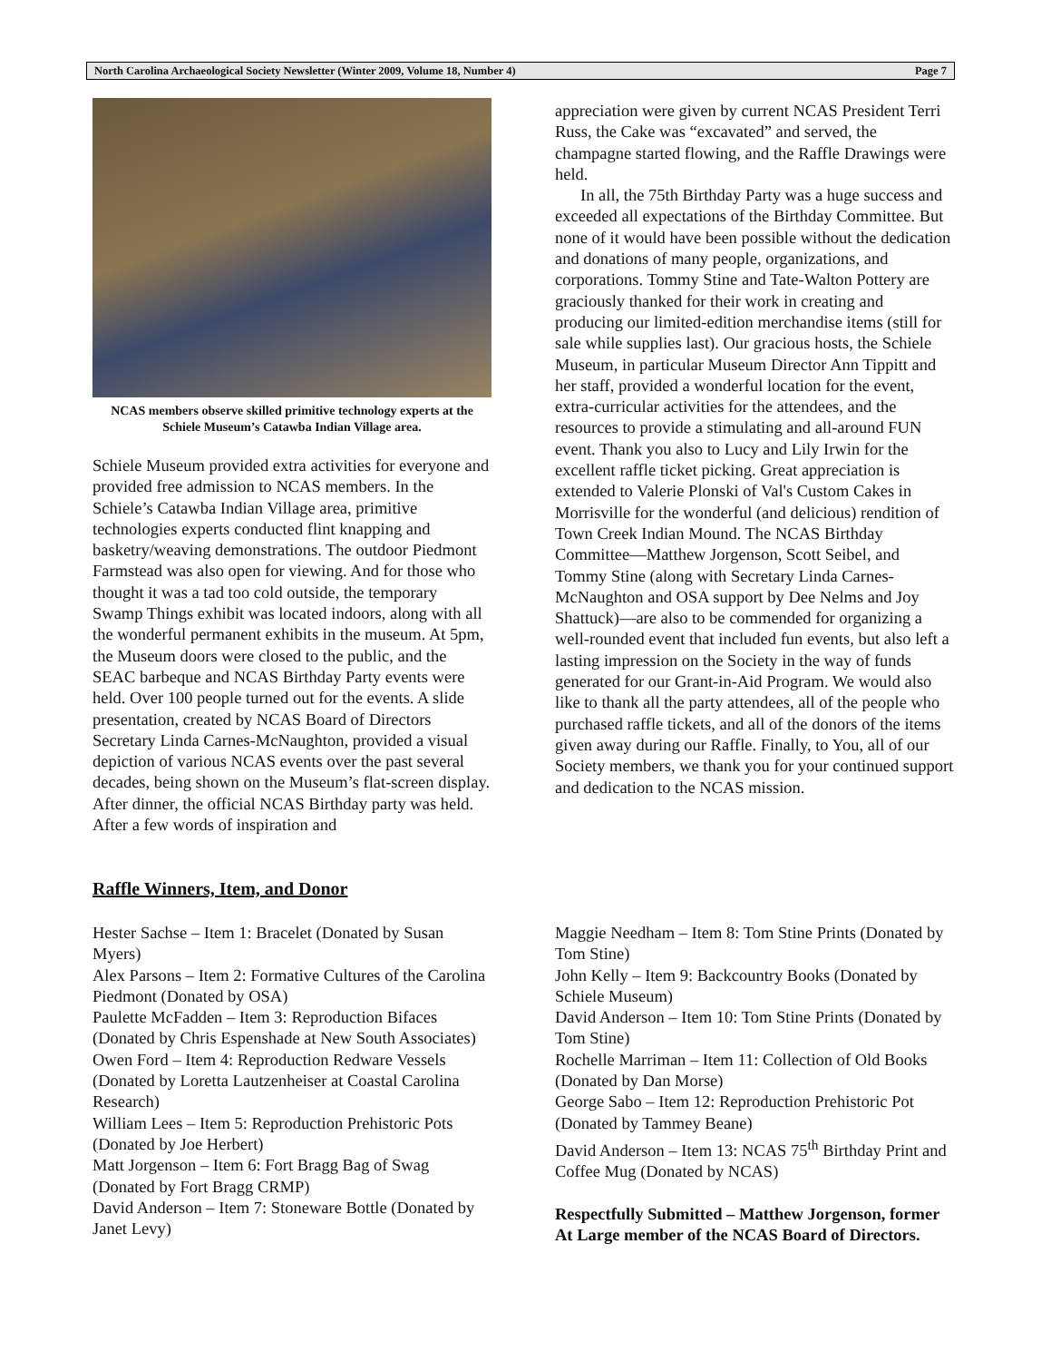North Carolina Archaeological Society Newsletter (Winter 2009, Volume 18, Number 4) Page 7
NCAS members observe skilled primitive technology experts at the Schiele Museum’s Catawba Indian Village area.
Schiele Museum provided extra activities for everyone and provided free admission to NCAS members. In the Schiele’s Catawba Indian Village area, primitive technologies experts conducted flint knapping and basketry/weaving demonstrations. The outdoor Piedmont Farmstead was also open for viewing. And for those who thought it was a tad too cold outside, the temporary Swamp Things exhibit was located indoors, along with all the wonderful permanent exhibits in the museum. At 5pm, the Museum doors were closed to the public, and the SEAC barbeque and NCAS Birthday Party events were held. Over 100 people turned out for the events. A slide presentation, created by NCAS Board of Directors Secretary Linda Carnes-McNaughton, provided a visual depiction of various NCAS events over the past several decades, being shown on the Museum’s flat-screen display. After dinner, the official NCAS Birthday party was held. After a few words of inspiration and
appreciation were given by current NCAS President Terri Russ, the Cake was “excavated” and served, the champagne started flowing, and the Raffle Drawings were held.
In all, the 75th Birthday Party was a huge success and exceeded all expectations of the Birthday Committee. But none of it would have been possible without the dedication and donations of many people, organizations, and corporations. Tommy Stine and Tate-Walton Pottery are graciously thanked for their work in creating and producing our limited-edition merchandise items (still for sale while supplies last). Our gracious hosts, the Schiele Museum, in particular Museum Director Ann Tippitt and her staff, provided a wonderful location for the event, extra-curricular activities for the attendees, and the resources to provide a stimulating and all-around FUN event. Thank you also to Lucy and Lily Irwin for the excellent raffle ticket picking. Great appreciation is extended to Valerie Plonski of Val's Custom Cakes in Morrisville for the wonderful (and delicious) rendition of Town Creek Indian Mound. The NCAS Birthday Committee—Matthew Jorgenson, Scott Seibel, and Tommy Stine (along with Secretary Linda Carnes-McNaughton and OSA support by Dee Nelms and Joy Shattuck)—are also to be commended for organizing a well-rounded event that included fun events, but also left a lasting impression on the Society in the way of funds generated for our Grant-in-Aid Program. We would also like to thank all the party attendees, all of the people who purchased raffle tickets, and all of the donors of the items given away during our Raffle. Finally, to You, all of our Society members, we thank you for your continued support and dedication to the NCAS mission.
Raffle Winners, Item, and Donor
Hester Sachse – Item 1: Bracelet (Donated by Susan Myers)
Alex Parsons – Item 2: Formative Cultures of the Carolina Piedmont (Donated by OSA)
Paulette McFadden – Item 3: Reproduction Bifaces (Donated by Chris Espenshade at New South Associates)
Owen Ford – Item 4: Reproduction Redware Vessels (Donated by Loretta Lautzenheiser at Coastal Carolina Research)
William Lees – Item 5: Reproduction Prehistoric Pots (Donated by Joe Herbert)
Matt Jorgenson – Item 6: Fort Bragg Bag of Swag (Donated by Fort Bragg CRMP)
David Anderson – Item 7: Stoneware Bottle (Donated by Janet Levy)
Maggie Needham – Item 8: Tom Stine Prints (Donated by Tom Stine)
John Kelly – Item 9: Backcountry Books (Donated by Schiele Museum)
David Anderson – Item 10: Tom Stine Prints (Donated by Tom Stine)
Rochelle Marriman – Item 11: Collection of Old Books (Donated by Dan Morse)
George Sabo – Item 12: Reproduction Prehistoric Pot (Donated by Tammey Beane)
David Anderson – Item 13: NCAS 75<sup>th</sup> Birthday Print and Coffee Mug (Donated by NCAS)
Respectfully Submitted – Matthew Jorgenson, former At Large member of the NCAS Board of Directors.